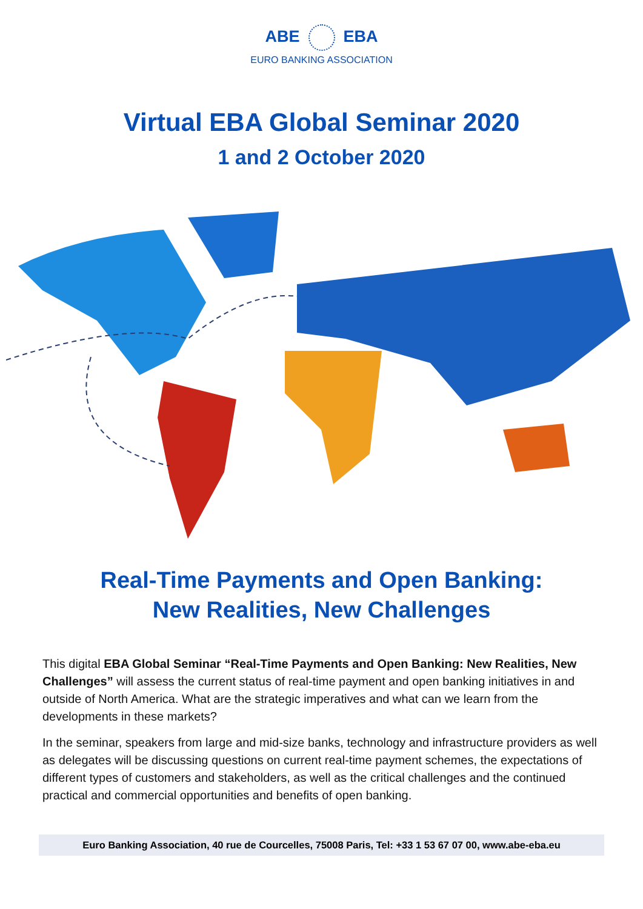ABE EBA
EURO BANKING ASSOCIATION
Virtual EBA Global Seminar 2020
1 and 2 October 2020
Real-Time Payments and Open Banking:
New Realities, New Challenges
This digital EBA Global Seminar “Real-Time Payments and Open Banking: New Realities, New Challenges” will assess the current status of real-time payment and open banking initiatives in and outside of North America. What are the strategic imperatives and what can we learn from the developments in these markets?
In the seminar, speakers from large and mid-size banks, technology and infrastructure providers as well as delegates will be discussing questions on current real-time payment schemes, the expectations of different types of customers and stakeholders, as well as the critical challenges and the continued practical and commercial opportunities and benefits of open banking.
Euro Banking Association, 40 rue de Courcelles, 75008 Paris, Tel: +33 1 53 67 07 00, www.abe-eba.eu